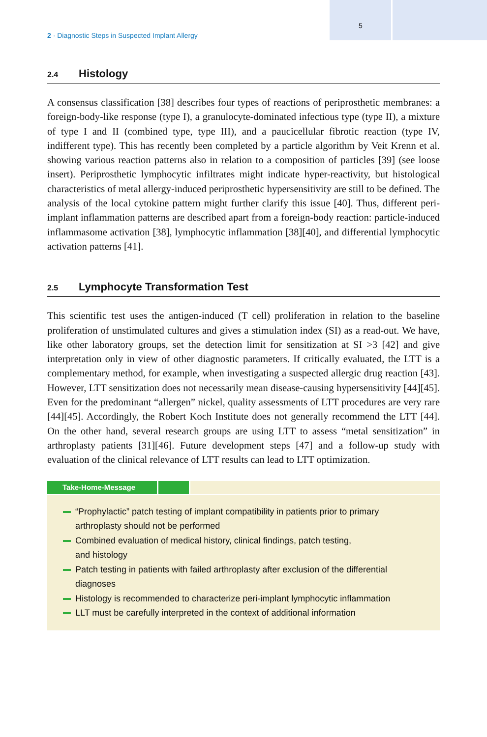2 · Diagnostic Steps in Suspected Implant Allergy
5
2.4 Histology
A consensus classification [38] describes four types of reactions of periprosthetic membranes: a foreign-body-like response (type I), a granulocyte-dominated infectious type (type II), a mixture of type I and II (combined type, type III), and a paucicellular fibrotic reaction (type IV, indifferent type). This has recently been completed by a particle algorithm by Veit Krenn et al. showing various reaction patterns also in relation to a composition of particles [39] (see loose insert). Periprosthetic lymphocytic infiltrates might indicate hyper-reactivity, but histological characteristics of metal allergy-induced periprosthetic hypersensitivity are still to be defined. The analysis of the local cytokine pattern might further clarify this issue [40]. Thus, different peri-implant inflammation patterns are described apart from a foreign-body reaction: particle-induced inflammasome activation [38], lymphocytic inflammation [38][40], and differential lymphocytic activation patterns [41].
2.5 Lymphocyte Transformation Test
This scientific test uses the antigen-induced (T cell) proliferation in relation to the baseline proliferation of unstimulated cultures and gives a stimulation index (SI) as a read-out. We have, like other laboratory groups, set the detection limit for sensitization at SI >3 [42] and give interpretation only in view of other diagnostic parameters. If critically evaluated, the LTT is a complementary method, for example, when investigating a suspected allergic drug reaction [43]. However, LTT sensitization does not necessarily mean disease-causing hypersensitivity [44][45]. Even for the predominant “allergen” nickel, quality assessments of LTT procedures are very rare [44][45]. Accordingly, the Robert Koch Institute does not generally recommend the LTT [44]. On the other hand, several research groups are using LTT to assess “metal sensitization” in arthroplasty patients [31][46]. Future development steps [47] and a follow-up study with evaluation of the clinical relevance of LTT results can lead to LTT optimization.
Take-Home-Message
“Prophylactic” patch testing of implant compatibility in patients prior to primary arthroplasty should not be performed
Combined evaluation of medical history, clinical findings, patch testing,
and histology
Patch testing in patients with failed arthroplasty after exclusion of the differential diagnoses
Histology is recommended to characterize peri-implant lymphocytic inflammation
LLT must be carefully interpreted in the context of additional information